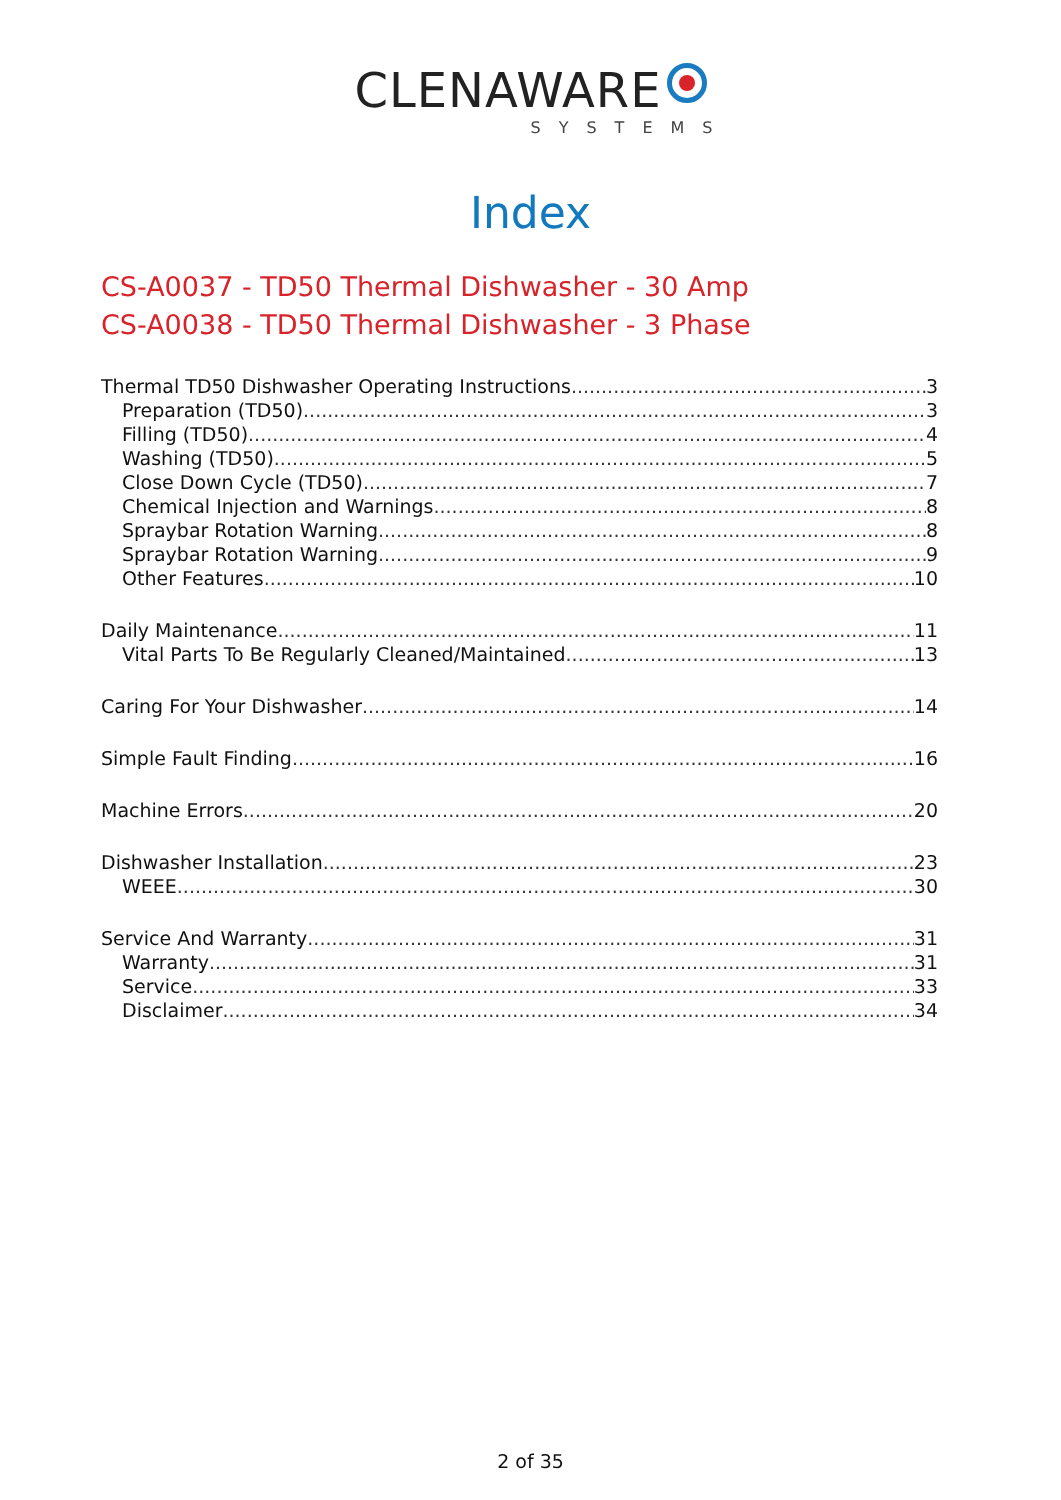CLENAWARE
SYSTEMS
Index
CS-A0037 - TD50 Thermal Dishwasher - 30 Amp
CS-A0038 - TD50 Thermal Dishwasher - 3 Phase
Thermal TD50 Dishwasher Operating Instructions 3
Preparation (TD50) 3
Filling (TD50) 4
Washing (TD50) 5
Close Down Cycle (TD50) 7
Chemical Injection and Warnings 8
Spraybar Rotation Warning 8
Spraybar Rotation Warning 9
Other Features 10
Daily Maintenance 11
Vital Parts To Be Regularly Cleaned/Maintained 13
Caring For Your Dishwasher 14
Simple Fault Finding 16
Machine Errors 20
Dishwasher Installation 23
WEEE 30
Service And Warranty 31
Warranty 31
Service 33
Disclaimer 34
2 of 35